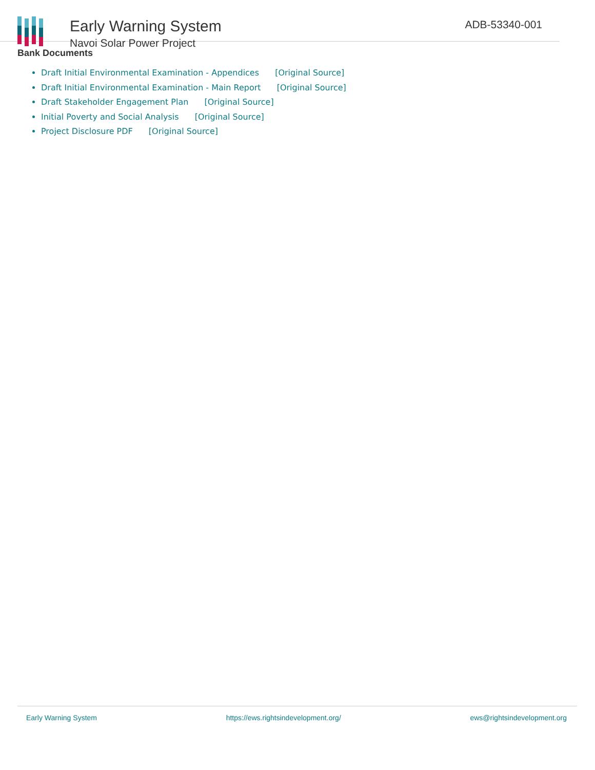Early Warning System
Navoi Solar Power Project
ADB-53340-001
Bank Documents
Draft Initial Environmental Examination - Appendices [Original Source]
Draft Initial Environmental Examination - Main Report [Original Source]
Draft Stakeholder Engagement Plan [Original Source]
Initial Poverty and Social Analysis [Original Source]
Project Disclosure PDF [Original Source]
Early Warning System https://ews.rightsindevelopment.org/ ews@rightsindevelopment.org